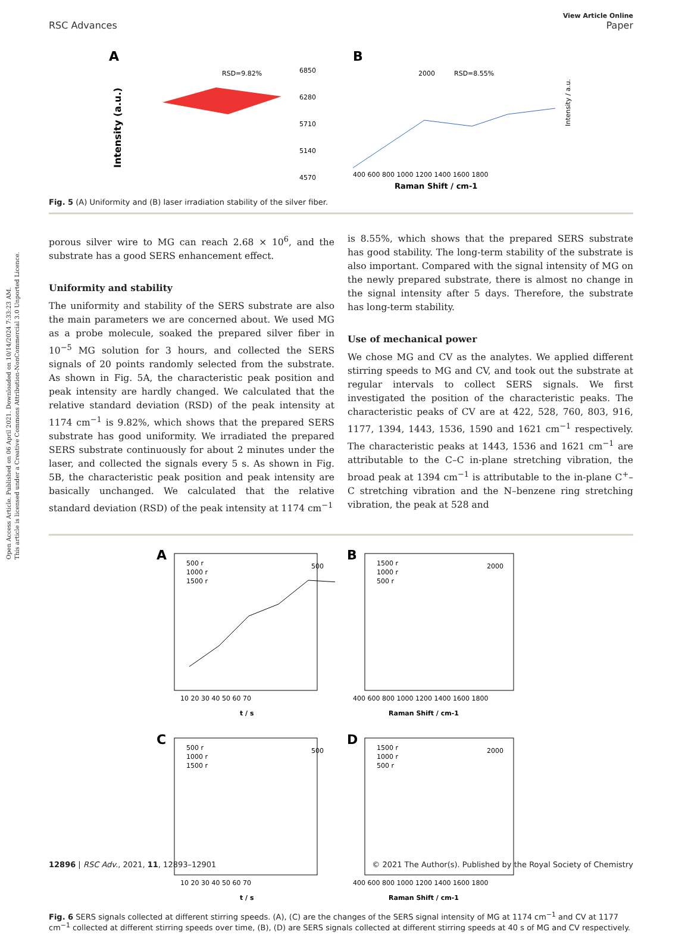Open Access Article. Published on 06 April 2021. Downloaded on 10/14/2024 7:33:23 AM.
This article is licensed under a Creative Commons Attribution-NonCommercial 3.0 Unported Licence.
View Article Online
RSC Advances Paper
A
RSD=9.82%
6850
6280
5710
5140
4570
Intensity (a.u.)
B
2000
RSD=8.55%
400 600 800 1000 1200 1400 1600 1800
Raman Shift / cm-1
Intensity / a.u.
Fig. 5 (A) Uniformity and (B) laser irradiation stability of the silver fiber.
porous silver wire to MG can reach 2.68 × 10<sup>6</sup>, and the substrate has a good SERS enhancement effect.
Uniformity and stability
The uniformity and stability of the SERS substrate are also the main parameters we are concerned about. We used MG as a probe molecule, soaked the prepared silver fiber in 10<sup>−5</sup> MG solution for 3 hours, and collected the SERS signals of 20 points randomly selected from the substrate. As shown in Fig. 5A, the characteristic peak position and peak intensity are hardly changed. We calculated that the relative standard deviation (RSD) of the peak intensity at 1174 cm<sup>−1</sup> is 9.82%, which shows that the prepared SERS substrate has good uniformity. We irradiated the prepared SERS substrate continuously for about 2 minutes under the laser, and collected the signals every 5 s. As shown in Fig. 5B, the characteristic peak position and peak intensity are basically unchanged. We calculated that the relative standard deviation (RSD) of the peak intensity at 1174 cm<sup>−1</sup>
is 8.55%, which shows that the prepared SERS substrate has good stability. The long-term stability of the substrate is also important. Compared with the signal intensity of MG on the newly prepared substrate, there is almost no change in the signal intensity after 5 days. Therefore, the substrate has long-term stability.
Use of mechanical power
We chose MG and CV as the analytes. We applied different stirring speeds to MG and CV, and took out the substrate at regular intervals to collect SERS signals. We first investigated the position of the characteristic peaks. The characteristic peaks of CV are at 422, 528, 760, 803, 916, 1177, 1394, 1443, 1536, 1590 and 1621 cm<sup>−1</sup> respectively. The characteristic peaks at 1443, 1536 and 1621 cm<sup>−1</sup> are attributable to the C–C in-plane stretching vibration, the broad peak at 1394 cm<sup>−1</sup> is attributable to the in-plane C<sup>+</sup>–C stretching vibration and the N–benzene ring stretching vibration, the peak at 528 and
A
500 r
1000 r
1500 r
500
10 20 30 40 50 60 70
t / s
B
1500 r
1000 r
500 r
2000
400 600 800 1000 1200 1400 1600 1800
Raman Shift / cm-1
C
500 r
1000 r
1500 r
500
10 20 30 40 50 60 70
t / s
D
1500 r
1000 r
500 r
2000
400 600 800 1000 1200 1400 1600 1800
Raman Shift / cm-1
Fig. 6 SERS signals collected at different stirring speeds. (A), (C) are the changes of the SERS signal intensity of MG at 1174 cm<sup>−1</sup> and CV at 1177 cm<sup>−1</sup> collected at different stirring speeds over time, (B), (D) are SERS signals collected at different stirring speeds at 40 s of MG and CV respectively.
12896 | RSC Adv., 2021, 11, 12893–12901 © 2021 The Author(s). Published by the Royal Society of Chemistry